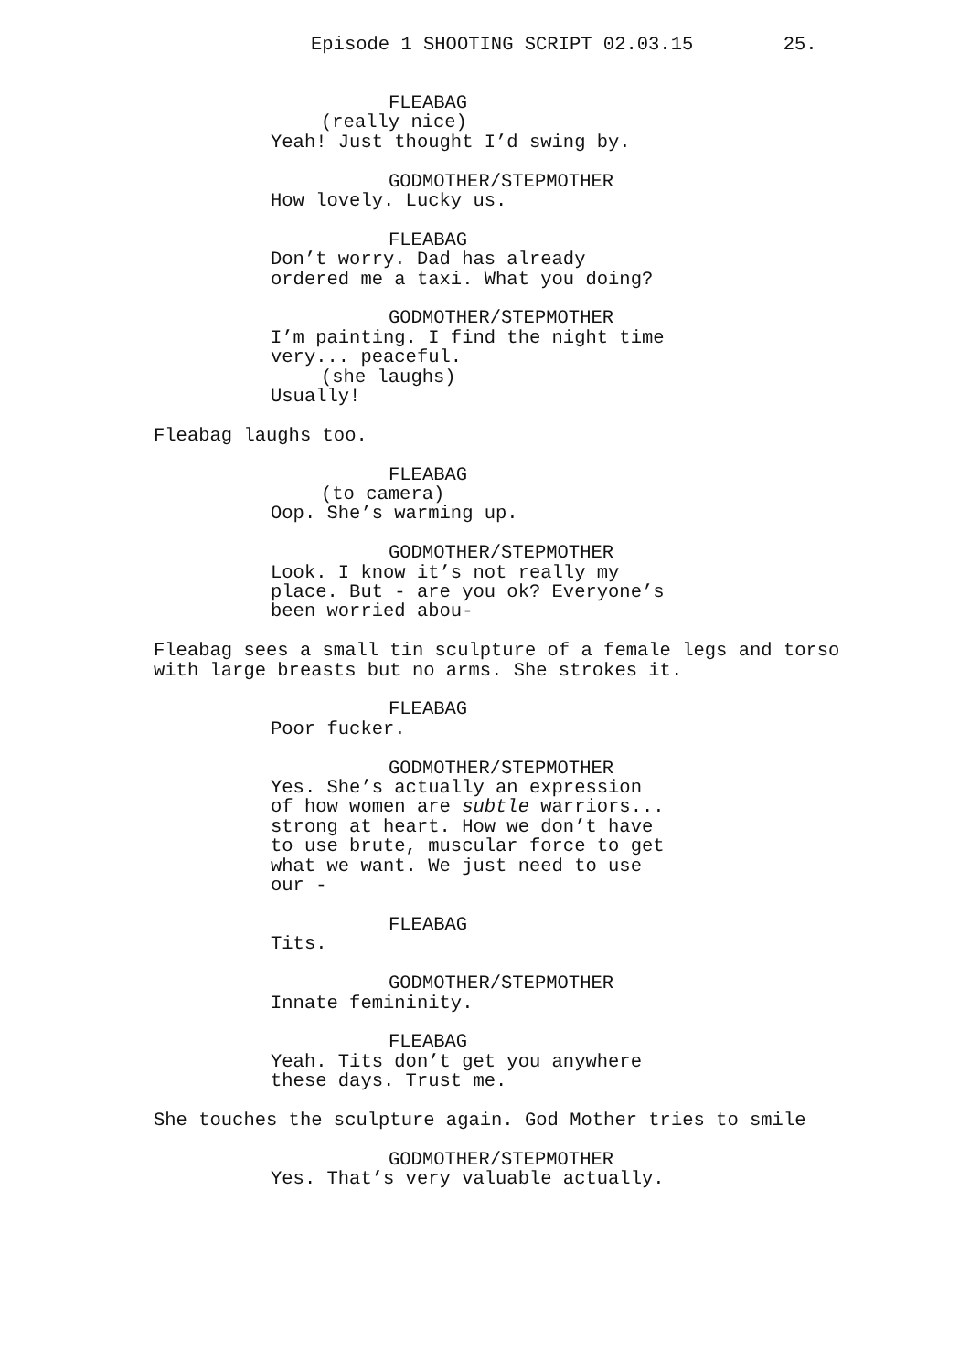Episode 1 SHOOTING SCRIPT 02.03.15 25.
FLEABAG
(really nice)
Yeah! Just thought I’d swing by.
GODMOTHER/STEPMOTHER
How lovely. Lucky us.
FLEABAG
Don’t worry. Dad has already
ordered me a taxi. What you doing?
GODMOTHER/STEPMOTHER
I’m painting. I find the night time
very... peaceful.
(she laughs)
Usually!
Fleabag laughs too.
FLEABAG
(to camera)
Oop. She’s warming up.
GODMOTHER/STEPMOTHER
Look. I know it’s not really my
place. But - are you ok? Everyone’s
been worried abou-
Fleabag sees a small tin sculpture of a female legs and torso with large breasts but no arms. She strokes it.
FLEABAG
Poor fucker.
GODMOTHER/STEPMOTHER
Yes. She’s actually an expression
of how women are subtle warriors...
strong at heart. How we don’t have
to use brute, muscular force to get
what we want. We just need to use
our -
FLEABAG
Tits.
GODMOTHER/STEPMOTHER
Innate femininity.
FLEABAG
Yeah. Tits don’t get you anywhere
these days. Trust me.
She touches the sculpture again. God Mother tries to smile
GODMOTHER/STEPMOTHER
Yes. That’s very valuable actually.